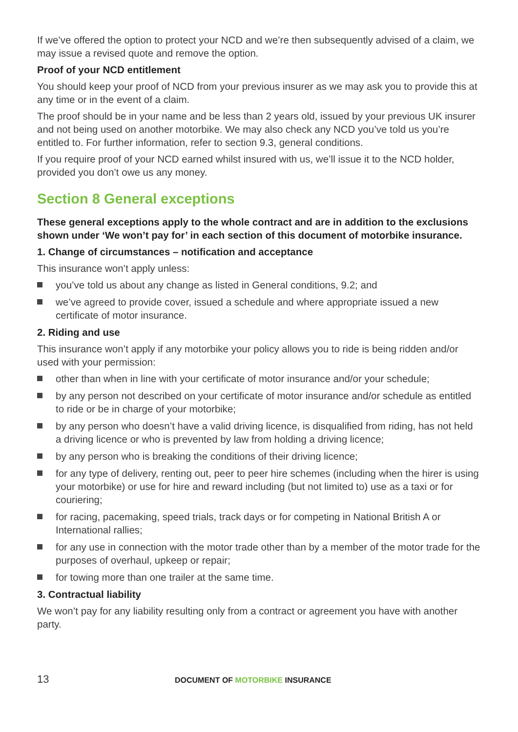If we’ve offered the option to protect your NCD and we’re then subsequently advised of a claim, we may issue a revised quote and remove the option.
Proof of your NCD entitlement
You should keep your proof of NCD from your previous insurer as we may ask you to provide this at any time or in the event of a claim.
The proof should be in your name and be less than 2 years old, issued by your previous UK insurer and not being used on another motorbike. We may also check any NCD you’ve told us you’re entitled to. For further information, refer to section 9.3, general conditions.
If you require proof of your NCD earned whilst insured with us, we’ll issue it to the NCD holder, provided you don’t owe us any money.
Section 8 General exceptions
These general exceptions apply to the whole contract and are in addition to the exclusions shown under ‘We won’t pay for’ in each section of this document of motorbike insurance.
1. Change of circumstances – notification and acceptance
This insurance won’t apply unless:
you’ve told us about any change as listed in General conditions, 9.2; and
we’ve agreed to provide cover, issued a schedule and where appropriate issued a new certificate of motor insurance.
2. Riding and use
This insurance won’t apply if any motorbike your policy allows you to ride is being ridden and/or used with your permission:
other than when in line with your certificate of motor insurance and/or your schedule;
by any person not described on your certificate of motor insurance and/or schedule as entitled to ride or be in charge of your motorbike;
by any person who doesn’t have a valid driving licence, is disqualified from riding, has not held a driving licence or who is prevented by law from holding a driving licence;
by any person who is breaking the conditions of their driving licence;
for any type of delivery, renting out, peer to peer hire schemes (including when the hirer is using your motorbike) or use for hire and reward including (but not limited to) use as a taxi or for couriering;
for racing, pacemaking, speed trials, track days or for competing in National British A or International rallies;
for any use in connection with the motor trade other than by a member of the motor trade for the purposes of overhaul, upkeep or repair;
for towing more than one trailer at the same time.
3. Contractual liability
We won’t pay for any liability resulting only from a contract or agreement you have with another party.
13
DOCUMENT OF MOTORBIKE INSURANCE